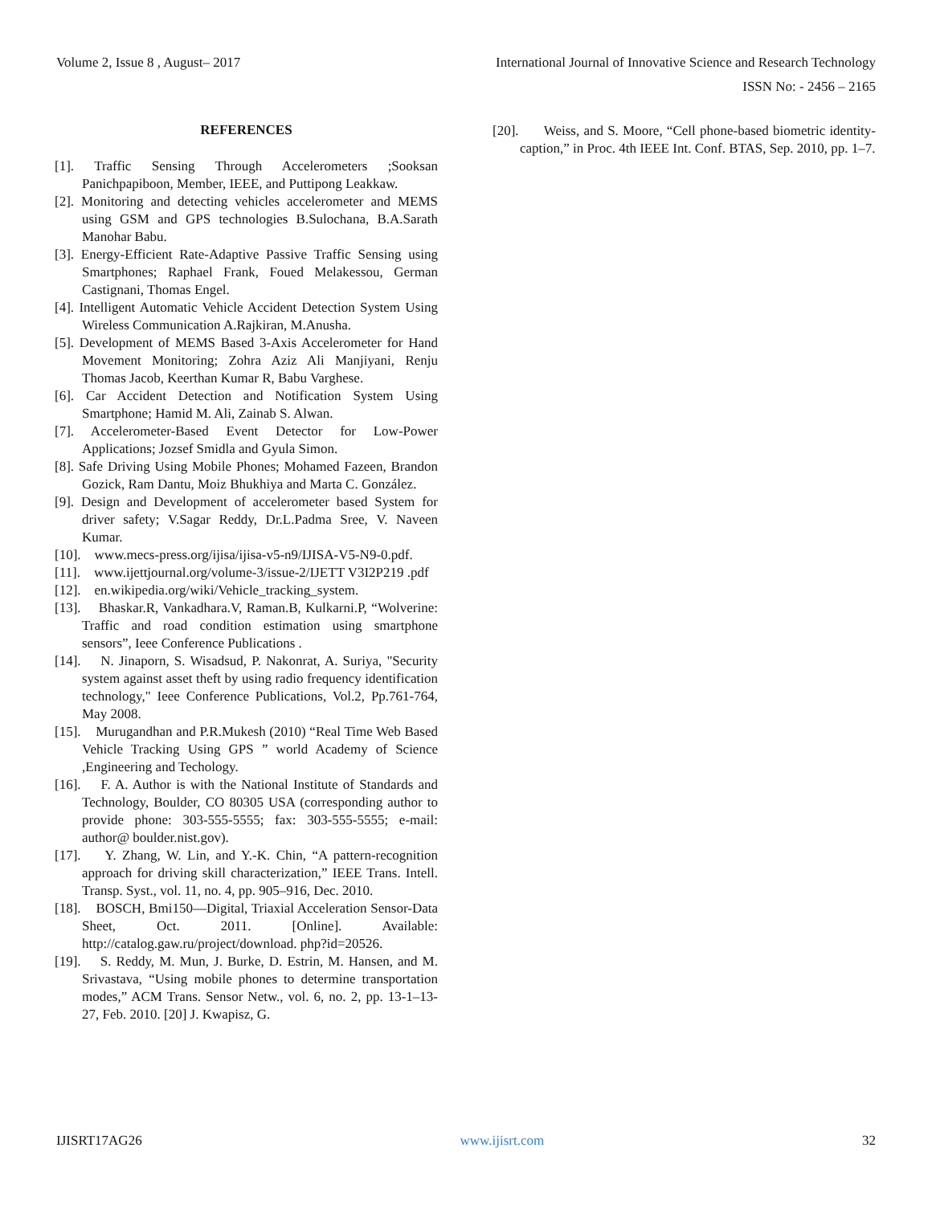Volume 2, Issue 8 , August– 2017 International Journal of Innovative Science and Research Technology
ISSN No: - 2456 – 2165
REFERENCES
[1]. Traffic Sensing Through Accelerometers ;Sooksan Panichpapiboon, Member, IEEE, and Puttipong Leakkaw.
[2]. Monitoring and detecting vehicles accelerometer and MEMS using GSM and GPS technologies B.Sulochana, B.A.Sarath Manohar Babu.
[3]. Energy-Efficient Rate-Adaptive Passive Traffic Sensing using Smartphones; Raphael Frank, Foued Melakessou, German Castignani, Thomas Engel.
[4]. Intelligent Automatic Vehicle Accident Detection System Using Wireless Communication A.Rajkiran, M.Anusha.
[5]. Development of MEMS Based 3-Axis Accelerometer for Hand Movement Monitoring; Zohra Aziz Ali Manjiyani, Renju Thomas Jacob, Keerthan Kumar R, Babu Varghese.
[6]. Car Accident Detection and Notification System Using Smartphone; Hamid M. Ali, Zainab S. Alwan.
[7]. Accelerometer-Based Event Detector for Low-Power Applications; Jozsef Smidla and Gyula Simon.
[8]. Safe Driving Using Mobile Phones; Mohamed Fazeen, Brandon Gozick, Ram Dantu, Moiz Bhukhiya and Marta C. González.
[9]. Design and Development of accelerometer based System for driver safety; V.Sagar Reddy, Dr.L.Padma Sree, V. Naveen Kumar.
[10]. www.mecs-press.org/ijisa/ijisa-v5-n9/IJISA-V5-N9-0.pdf.
[11]. www.ijettjournal.org/volume-3/issue-2/IJETT V3I2P219 .pdf
[12]. en.wikipedia.org/wiki/Vehicle_tracking_system.
[13]. Bhaskar.R, Vankadhara.V, Raman.B, Kulkarni.P, “Wolverine: Traffic and road condition estimation using smartphone sensors”, Ieee Conference Publications .
[14]. N. Jinaporn, S. Wisadsud, P. Nakonrat, A. Suriya, "Security system against asset theft by using radio frequency identification technology," Ieee Conference Publications, Vol.2, Pp.761-764, May 2008.
[15]. Murugandhan and P.R.Mukesh (2010) “Real Time Web Based Vehicle Tracking Using GPS ” world Academy of Science ,Engineering and Techology.
[16]. F. A. Author is with the National Institute of Standards and Technology, Boulder, CO 80305 USA (corresponding author to provide phone: 303-555-5555; fax: 303-555-5555; e-mail: author@ boulder.nist.gov).
[17]. Y. Zhang, W. Lin, and Y.-K. Chin, “A pattern-recognition approach for driving skill characterization,” IEEE Trans. Intell. Transp. Syst., vol. 11, no. 4, pp. 905–916, Dec. 2010.
[18]. BOSCH, Bmi150—Digital, Triaxial Acceleration Sensor-Data Sheet, Oct. 2011. [Online]. Available: http://catalog.gaw.ru/project/download. php?id=20526.
[19]. S. Reddy, M. Mun, J. Burke, D. Estrin, M. Hansen, and M. Srivastava, “Using mobile phones to determine transportation modes,” ACM Trans. Sensor Netw., vol. 6, no. 2, pp. 13-1–13-27, Feb. 2010. [20] J. Kwapisz, G.
[20]. Weiss, and S. Moore, “Cell phone-based biometric identity- caption,” in Proc. 4th IEEE Int. Conf. BTAS, Sep. 2010, pp. 1–7.
IJISRT17AG26 www.ijisrt.com 32